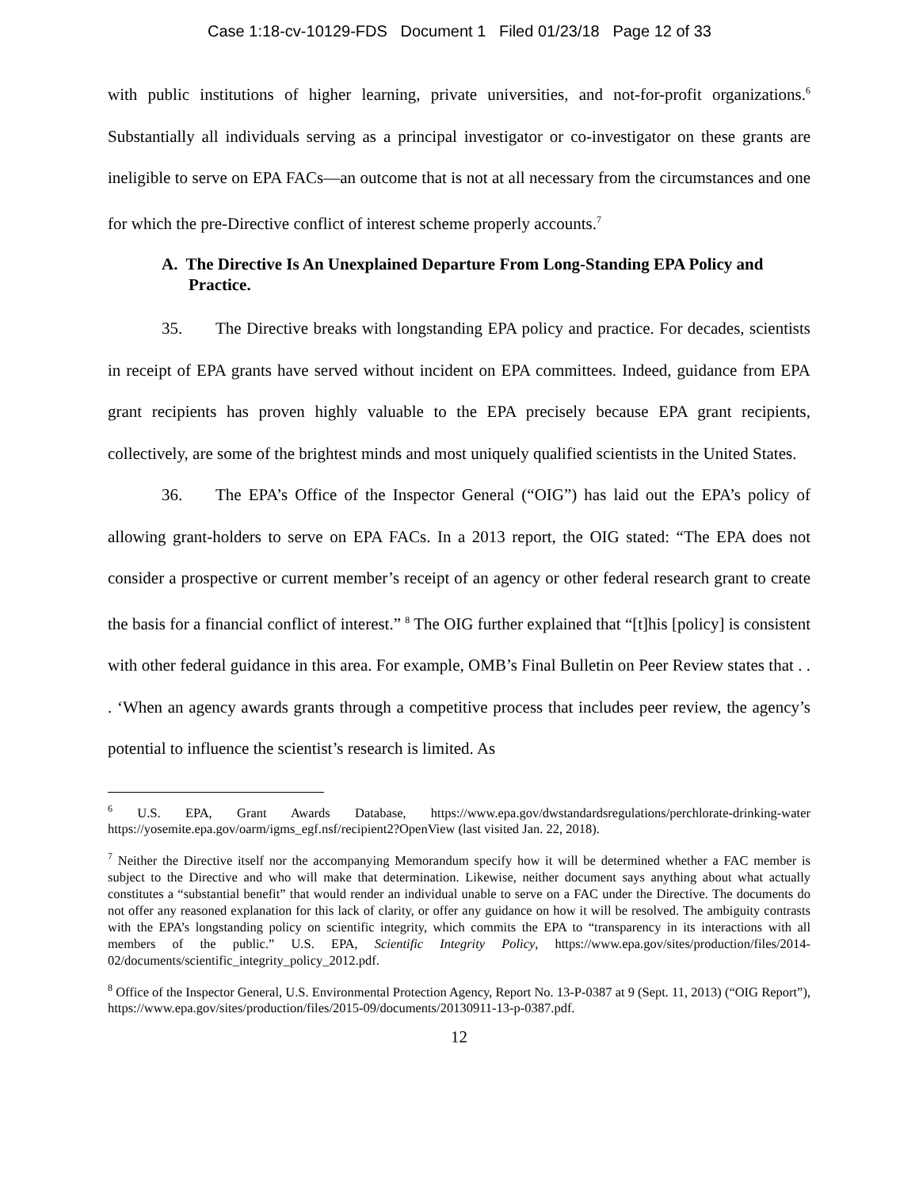Case 1:18-cv-10129-FDS Document 1 Filed 01/23/18 Page 12 of 33
with public institutions of higher learning, private universities, and not-for-profit organizations.<sup>6</sup> Substantially all individuals serving as a principal investigator or co-investigator on these grants are ineligible to serve on EPA FACs—an outcome that is not at all necessary from the circumstances and one for which the pre-Directive conflict of interest scheme properly accounts.<sup>7</sup>
A. The Directive Is An Unexplained Departure From Long-Standing EPA Policy and Practice.
35. The Directive breaks with longstanding EPA policy and practice. For decades, scientists in receipt of EPA grants have served without incident on EPA committees. Indeed, guidance from EPA grant recipients has proven highly valuable to the EPA precisely because EPA grant recipients, collectively, are some of the brightest minds and most uniquely qualified scientists in the United States.
36. The EPA’s Office of the Inspector General (“OIG”) has laid out the EPA’s policy of allowing grant-holders to serve on EPA FACs. In a 2013 report, the OIG stated: “The EPA does not consider a prospective or current member’s receipt of an agency or other federal research grant to create the basis for a financial conflict of interest.” <sup>8</sup> The OIG further explained that “[t]his [policy] is consistent with other federal guidance in this area. For example, OMB’s Final Bulletin on Peer Review states that . . . ‘When an agency awards grants through a competitive process that includes peer review, the agency’s potential to influence the scientist’s research is limited. As
<sup>6</sup> U.S. EPA, Grant Awards Database, https://www.epa.gov/dwstandardsregulations/perchlorate-drinking-water https://yosemite.epa.gov/oarm/igms_egf.nsf/recipient2?OpenView (last visited Jan. 22, 2018).
<sup>7</sup> Neither the Directive itself nor the accompanying Memorandum specify how it will be determined whether a FAC member is subject to the Directive and who will make that determination. Likewise, neither document says anything about what actually constitutes a “substantial benefit” that would render an individual unable to serve on a FAC under the Directive. The documents do not offer any reasoned explanation for this lack of clarity, or offer any guidance on how it will be resolved. The ambiguity contrasts with the EPA’s longstanding policy on scientific integrity, which commits the EPA to “transparency in its interactions with all members of the public.” U.S. EPA, Scientific Integrity Policy, https://www.epa.gov/sites/production/files/2014-02/documents/scientific_integrity_policy_2012.pdf.
<sup>8</sup> Office of the Inspector General, U.S. Environmental Protection Agency, Report No. 13-P-0387 at 9 (Sept. 11, 2013) (“OIG Report”), https://www.epa.gov/sites/production/files/2015-09/documents/20130911-13-p-0387.pdf.
12